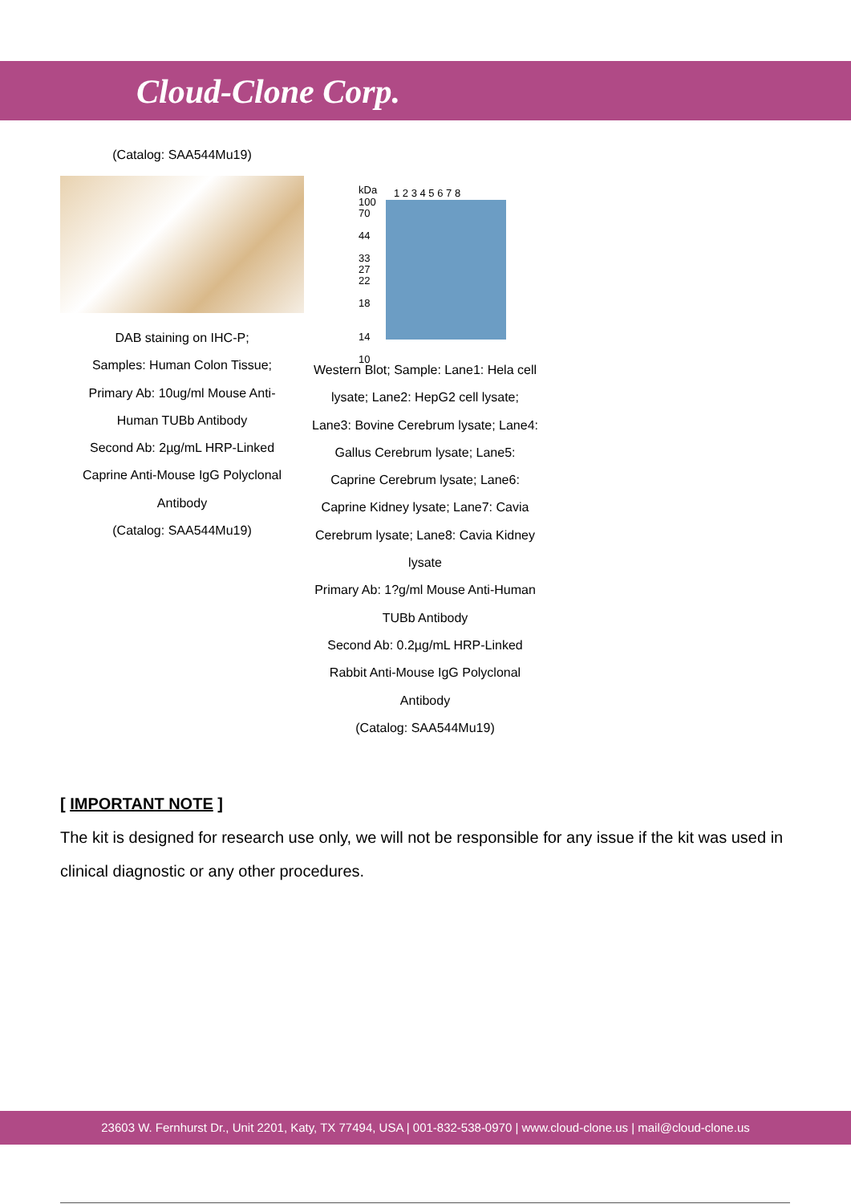Cloud-Clone Corp.
(Catalog: SAA544Mu19)
DAB staining on IHC-P;
Samples: Human Colon Tissue;
Primary Ab: 10ug/ml Mouse Anti-
Human TUBb Antibody
Second Ab: 2µg/mL HRP-Linked
Caprine Anti-Mouse IgG Polyclonal
Antibody
(Catalog: SAA544Mu19)
kDa 1 2 3 4 5 6 7 8
100
70
44
33
27
22
18
14
10
Western Blot; Sample: Lane1: Hela cell
lysate; Lane2: HepG2 cell lysate;
Lane3: Bovine Cerebrum lysate; Lane4:
Gallus Cerebrum lysate; Lane5:
Caprine Cerebrum lysate; Lane6:
Caprine Kidney lysate; Lane7: Cavia
Cerebrum lysate; Lane8: Cavia Kidney
lysate
Primary Ab: 1?g/ml Mouse Anti-Human
TUBb Antibody
Second Ab: 0.2µg/mL HRP-Linked
Rabbit Anti-Mouse IgG Polyclonal
Antibody
(Catalog: SAA544Mu19)
[ IMPORTANT NOTE ]
The kit is designed for research use only, we will not be responsible for any issue if the kit was used in clinical diagnostic or any other procedures.
23603 W. Fernhurst Dr., Unit 2201, Katy, TX 77494, USA | 001-832-538-0970 | www.cloud-clone.us | mail@cloud-clone.us